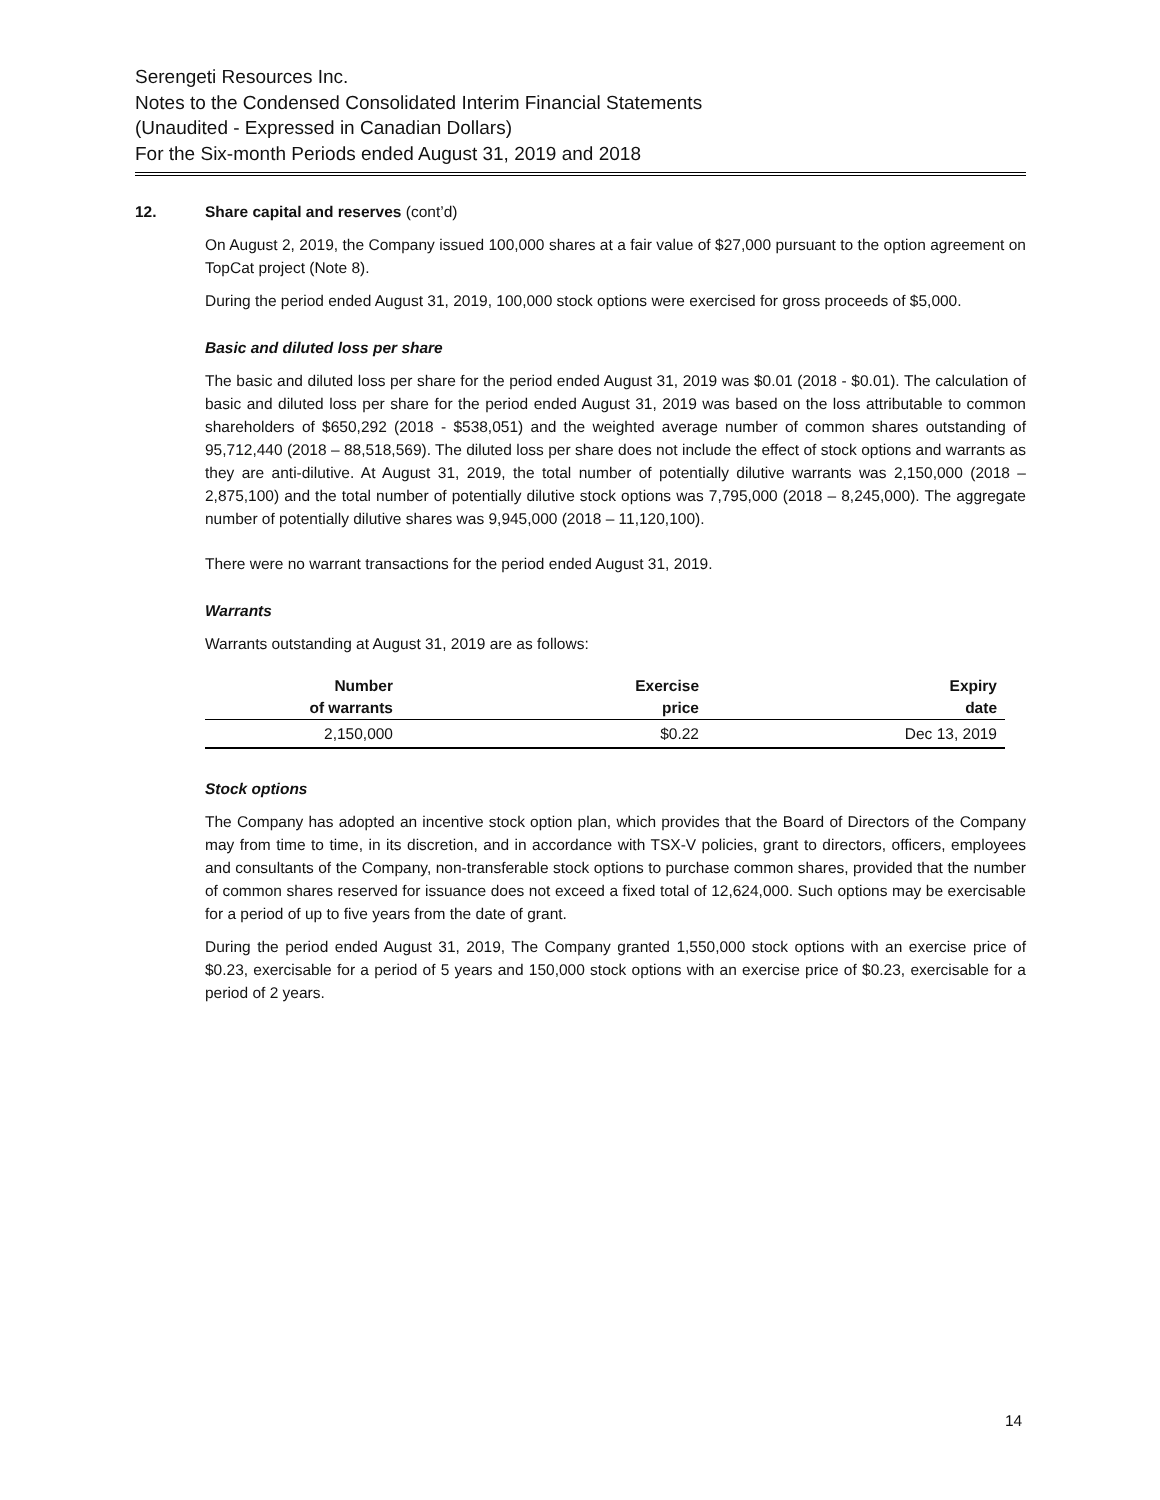Serengeti Resources Inc.
Notes to the Condensed Consolidated Interim Financial Statements
(Unaudited - Expressed in Canadian Dollars)
For the Six-month Periods ended August 31, 2019 and 2018
12. Share capital and reserves (cont’d)
On August 2, 2019, the Company issued 100,000 shares at a fair value of $27,000 pursuant to the option agreement on TopCat project (Note 8).
During the period ended August 31, 2019, 100,000 stock options were exercised for gross proceeds of $5,000.
Basic and diluted loss per share
The basic and diluted loss per share for the period ended August 31, 2019 was $0.01 (2018 - $0.01). The calculation of basic and diluted loss per share for the period ended August 31, 2019 was based on the loss attributable to common shareholders of $650,292 (2018 - $538,051) and the weighted average number of common shares outstanding of 95,712,440 (2018 – 88,518,569). The diluted loss per share does not include the effect of stock options and warrants as they are anti-dilutive. At August 31, 2019, the total number of potentially dilutive warrants was 2,150,000 (2018 – 2,875,100) and the total number of potentially dilutive stock options was 7,795,000 (2018 – 8,245,000). The aggregate number of potentially dilutive shares was 9,945,000 (2018 – 11,120,100).
There were no warrant transactions for the period ended August 31, 2019.
Warrants
Warrants outstanding at August 31, 2019 are as follows:
| Number of warrants | Exercise price | Expiry date |
| --- | --- | --- |
| 2,150,000 | $0.22 | Dec 13, 2019 |
Stock options
The Company has adopted an incentive stock option plan, which provides that the Board of Directors of the Company may from time to time, in its discretion, and in accordance with TSX-V policies, grant to directors, officers, employees and consultants of the Company, non-transferable stock options to purchase common shares, provided that the number of common shares reserved for issuance does not exceed a fixed total of 12,624,000. Such options may be exercisable for a period of up to five years from the date of grant.
During the period ended August 31, 2019, The Company granted 1,550,000 stock options with an exercise price of $0.23, exercisable for a period of 5 years and 150,000 stock options with an exercise price of $0.23, exercisable for a period of 2 years.
14